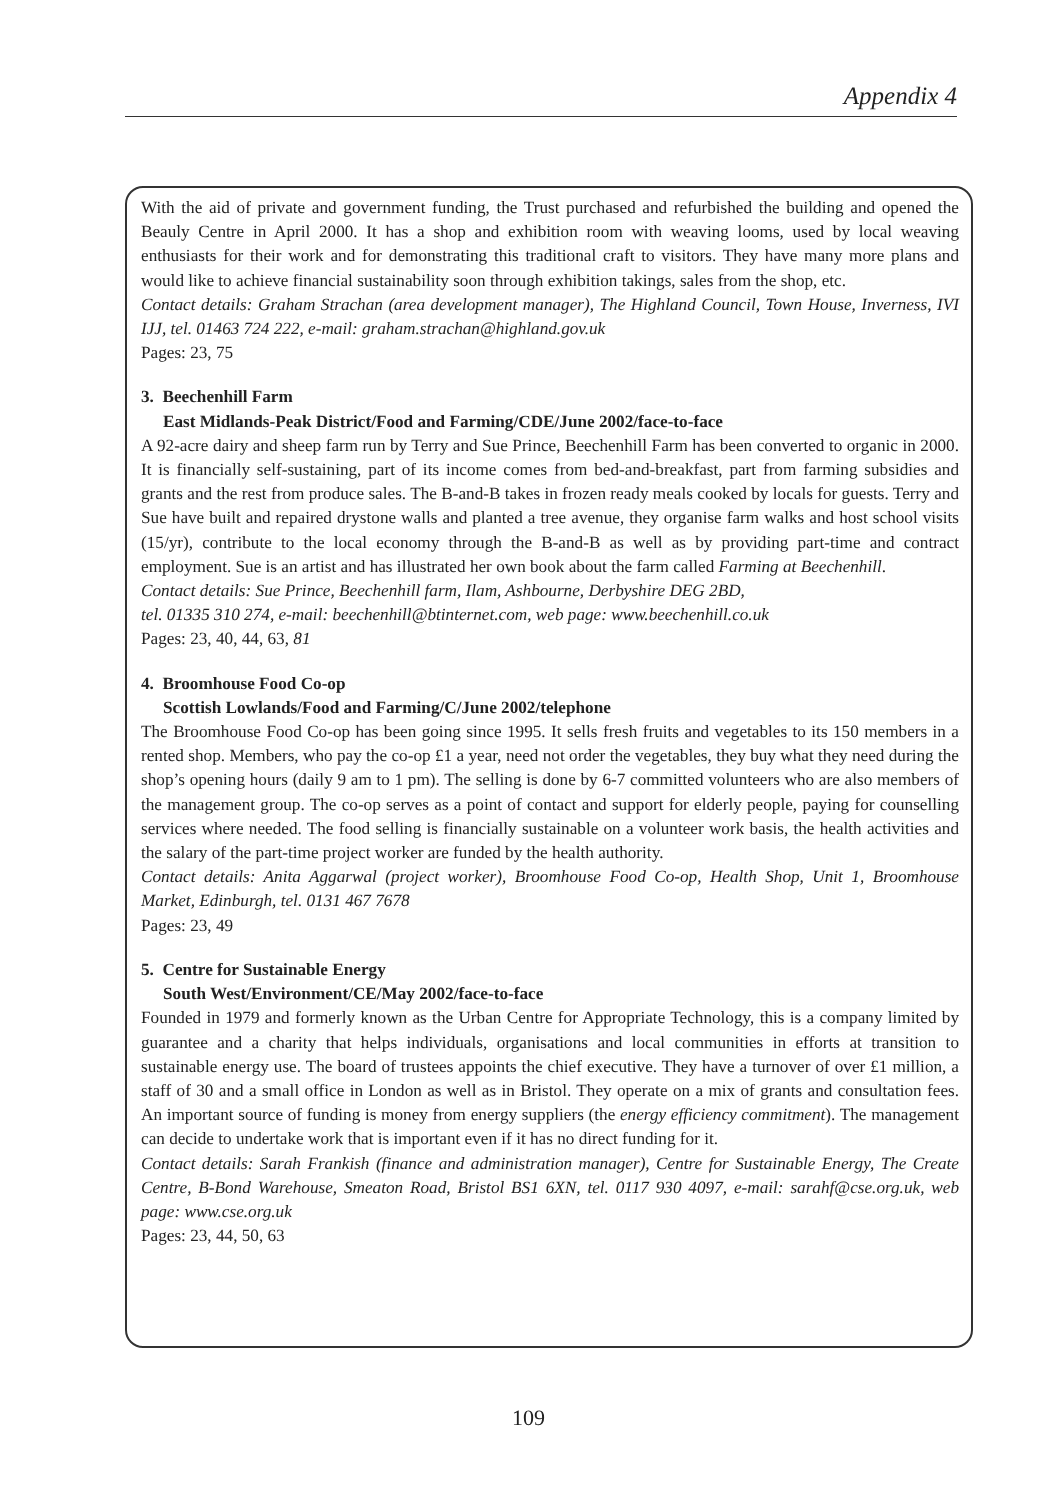Appendix 4
With the aid of private and government funding, the Trust purchased and refurbished the building and opened the Beauly Centre in April 2000. It has a shop and exhibition room with weaving looms, used by local weaving enthusiasts for their work and for demonstrating this traditional craft to visitors. They have many more plans and would like to achieve financial sustainability soon through exhibition takings, sales from the shop, etc.
Contact details: Graham Strachan (area development manager), The Highland Council, Town House, Inverness, IVI IJJ, tel. 01463 724 222, e-mail: graham.strachan@highland.gov.uk
Pages: 23, 75
3. Beechenhill Farm
East Midlands-Peak District/Food and Farming/CDE/June 2002/face-to-face
A 92-acre dairy and sheep farm run by Terry and Sue Prince, Beechenhill Farm has been converted to organic in 2000. It is financially self-sustaining, part of its income comes from bed-and-breakfast, part from farming subsidies and grants and the rest from produce sales. The B-and-B takes in frozen ready meals cooked by locals for guests. Terry and Sue have built and repaired drystone walls and planted a tree avenue, they organise farm walks and host school visits (15/yr), contribute to the local economy through the B-and-B as well as by providing part-time and contract employment. Sue is an artist and has illustrated her own book about the farm called Farming at Beechenhill.
Contact details: Sue Prince, Beechenhill farm, Ilam, Ashbourne, Derbyshire DEG 2BD,
tel. 01335 310 274, e-mail: beechenhill@btinternet.com, web page: www.beechenhill.co.uk
Pages: 23, 40, 44, 63, 81
4. Broomhouse Food Co-op
Scottish Lowlands/Food and Farming/C/June 2002/telephone
The Broomhouse Food Co-op has been going since 1995. It sells fresh fruits and vegetables to its 150 members in a rented shop. Members, who pay the co-op £1 a year, need not order the vegetables, they buy what they need during the shop’s opening hours (daily 9 am to 1 pm). The selling is done by 6-7 committed volunteers who are also members of the management group. The co-op serves as a point of contact and support for elderly people, paying for counselling services where needed. The food selling is financially sustainable on a volunteer work basis, the health activities and the salary of the part-time project worker are funded by the health authority.
Contact details: Anita Aggarwal (project worker), Broomhouse Food Co-op, Health Shop, Unit 1, Broomhouse Market, Edinburgh, tel. 0131 467 7678
Pages: 23, 49
5. Centre for Sustainable Energy
South West/Environment/CE/May 2002/face-to-face
Founded in 1979 and formerly known as the Urban Centre for Appropriate Technology, this is a company limited by guarantee and a charity that helps individuals, organisations and local communities in efforts at transition to sustainable energy use. The board of trustees appoints the chief executive. They have a turnover of over £1 million, a staff of 30 and a small office in London as well as in Bristol. They operate on a mix of grants and consultation fees. An important source of funding is money from energy suppliers (the energy efficiency commitment). The management can decide to undertake work that is important even if it has no direct funding for it.
Contact details: Sarah Frankish (finance and administration manager), Centre for Sustainable Energy, The Create Centre, B-Bond Warehouse, Smeaton Road, Bristol BS1 6XN, tel. 0117 930 4097, e-mail: sarahf@cse.org.uk, web page: www.cse.org.uk
Pages: 23, 44, 50, 63
109